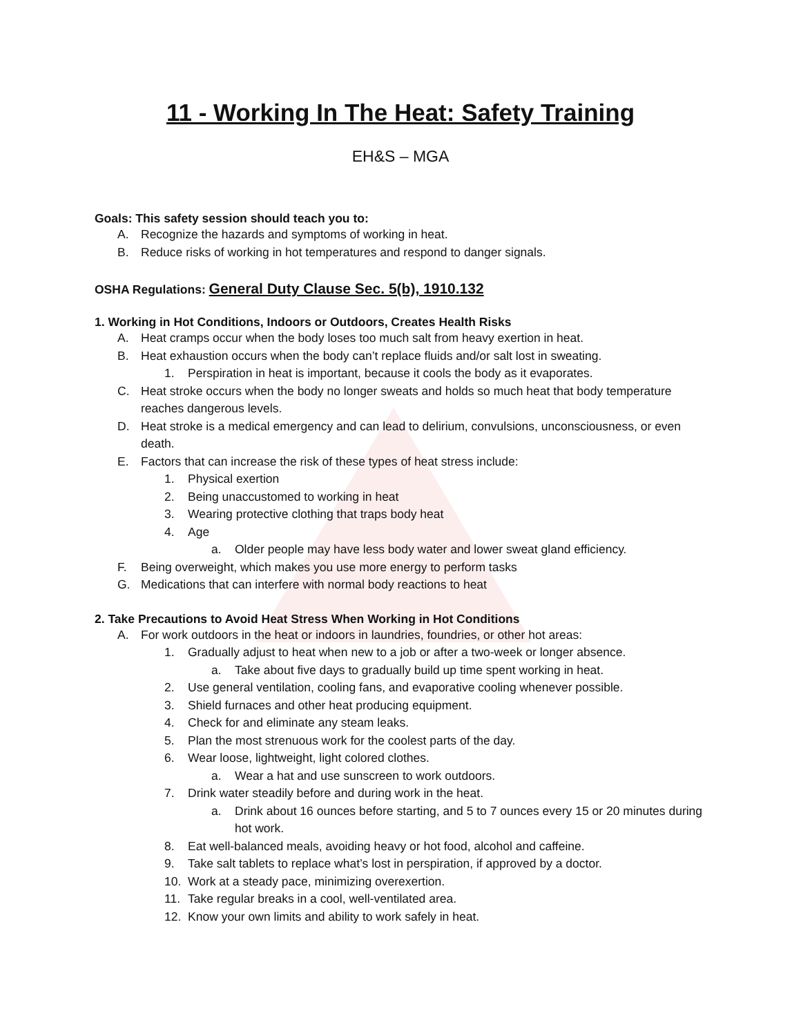11 - Working In The Heat: Safety Training
EH&S – MGA
Goals: This safety session should teach you to:
A. Recognize the hazards and symptoms of working in heat.
B. Reduce risks of working in hot temperatures and respond to danger signals.
OSHA Regulations: General Duty Clause Sec. 5(b), 1910.132
1. Working in Hot Conditions, Indoors or Outdoors, Creates Health Risks
A. Heat cramps occur when the body loses too much salt from heavy exertion in heat.
B. Heat exhaustion occurs when the body can’t replace fluids and/or salt lost in sweating.
1. Perspiration in heat is important, because it cools the body as it evaporates.
C. Heat stroke occurs when the body no longer sweats and holds so much heat that body temperature reaches dangerous levels.
D. Heat stroke is a medical emergency and can lead to delirium, convulsions, unconsciousness, or even death.
E. Factors that can increase the risk of these types of heat stress include:
1. Physical exertion
2. Being unaccustomed to working in heat
3. Wearing protective clothing that traps body heat
4. Age
a. Older people may have less body water and lower sweat gland efficiency.
F. Being overweight, which makes you use more energy to perform tasks
G. Medications that can interfere with normal body reactions to heat
2. Take Precautions to Avoid Heat Stress When Working in Hot Conditions
A. For work outdoors in the heat or indoors in laundries, foundries, or other hot areas:
1. Gradually adjust to heat when new to a job or after a two-week or longer absence.
a. Take about five days to gradually build up time spent working in heat.
2. Use general ventilation, cooling fans, and evaporative cooling whenever possible.
3. Shield furnaces and other heat producing equipment.
4. Check for and eliminate any steam leaks.
5. Plan the most strenuous work for the coolest parts of the day.
6. Wear loose, lightweight, light colored clothes.
a. Wear a hat and use sunscreen to work outdoors.
7. Drink water steadily before and during work in the heat.
a. Drink about 16 ounces before starting, and 5 to 7 ounces every 15 or 20 minutes during hot work.
8. Eat well-balanced meals, avoiding heavy or hot food, alcohol and caffeine.
9. Take salt tablets to replace what’s lost in perspiration, if approved by a doctor.
10. Work at a steady pace, minimizing overexertion.
11. Take regular breaks in a cool, well-ventilated area.
12. Know your own limits and ability to work safely in heat.